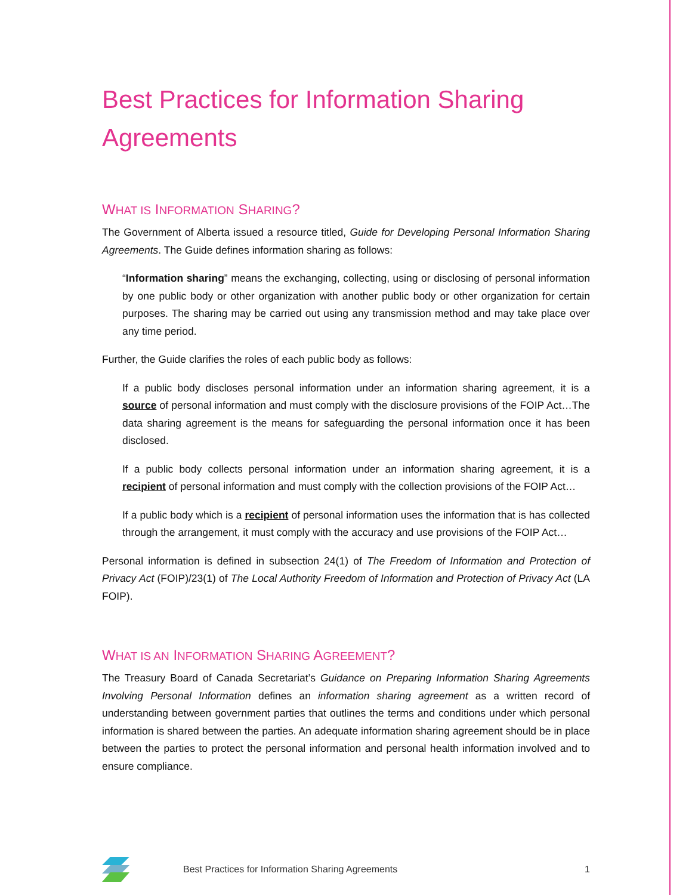Best Practices for Information Sharing Agreements
WHAT IS INFORMATION SHARING?
The Government of Alberta issued a resource titled, Guide for Developing Personal Information Sharing Agreements. The Guide defines information sharing as follows:
“Information sharing” means the exchanging, collecting, using or disclosing of personal information by one public body or other organization with another public body or other organization for certain purposes. The sharing may be carried out using any transmission method and may take place over any time period.
Further, the Guide clarifies the roles of each public body as follows:
If a public body discloses personal information under an information sharing agreement, it is a source of personal information and must comply with the disclosure provisions of the FOIP Act…The data sharing agreement is the means for safeguarding the personal information once it has been disclosed.
If a public body collects personal information under an information sharing agreement, it is a recipient of personal information and must comply with the collection provisions of the FOIP Act…
If a public body which is a recipient of personal information uses the information that is has collected through the arrangement, it must comply with the accuracy and use provisions of the FOIP Act…
Personal information is defined in subsection 24(1) of The Freedom of Information and Protection of Privacy Act (FOIP)/23(1) of The Local Authority Freedom of Information and Protection of Privacy Act (LA FOIP).
WHAT IS AN INFORMATION SHARING AGREEMENT?
The Treasury Board of Canada Secretariat’s Guidance on Preparing Information Sharing Agreements Involving Personal Information defines an information sharing agreement as a written record of understanding between government parties that outlines the terms and conditions under which personal information is shared between the parties. An adequate information sharing agreement should be in place between the parties to protect the personal information and personal health information involved and to ensure compliance.
Best Practices for Information Sharing Agreements 1